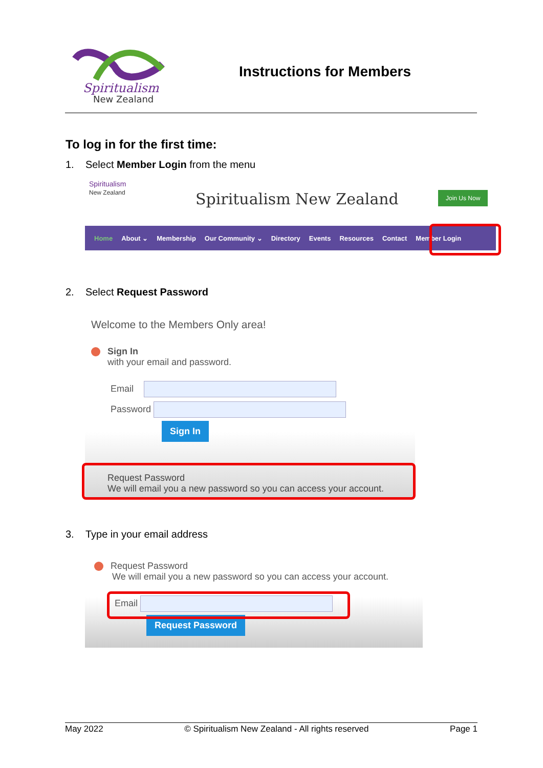Spiritualism
New Zealand
Instructions for Members
To log in for the first time:
1. Select Member Login from the menu
Spiritualism
New Zealand
Spiritualism New Zealand Join Us Now
Home About ⌄ Membership Our Community ⌄ Directory Events Resources Contact Member Login
2. Select Request Password
Welcome to the Members Only area!
Sign In
with your email and password.
Email
Password
Sign In
Request Password
We will email you a new password so you can access your account.
3. Type in your email address
Request Password
We will email you a new password so you can access your account.
Email
Request Password
May 2022 © Spiritualism New Zealand - All rights reserved Page 1